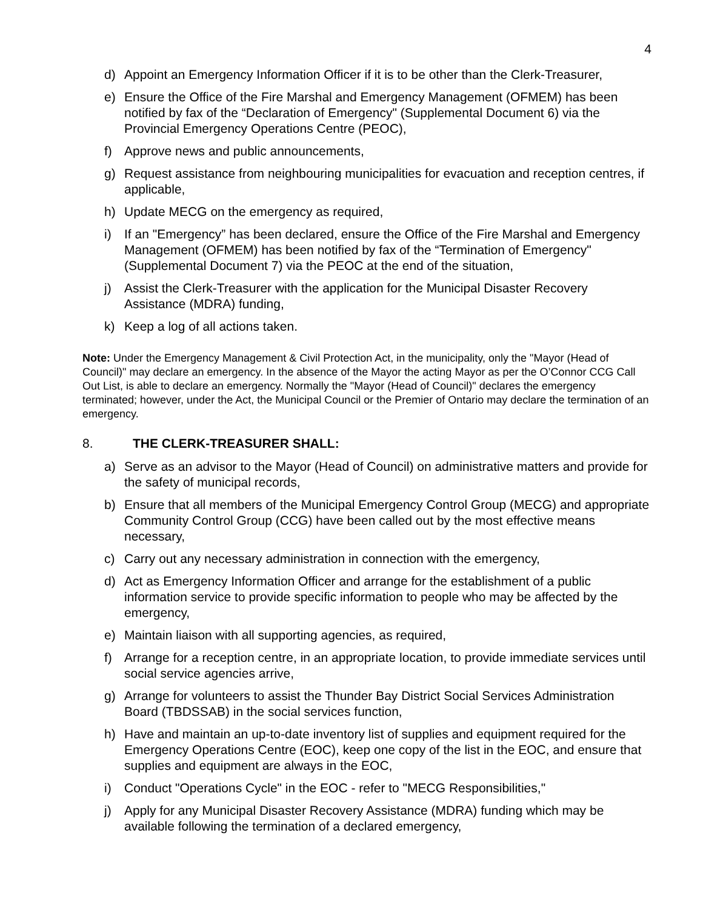4
d) Appoint an Emergency Information Officer if it is to be other than the Clerk-Treasurer,
e) Ensure the Office of the Fire Marshal and Emergency Management (OFMEM) has been notified by fax of the “Declaration of Emergency" (Supplemental Document 6) via the Provincial Emergency Operations Centre (PEOC),
f) Approve news and public announcements,
g) Request assistance from neighbouring municipalities for evacuation and reception centres, if applicable,
h) Update MECG on the emergency as required,
i) If an "Emergency” has been declared, ensure the Office of the Fire Marshal and Emergency Management (OFMEM) has been notified by fax of the “Termination of Emergency" (Supplemental Document 7) via the PEOC at the end of the situation,
j) Assist the Clerk-Treasurer with the application for the Municipal Disaster Recovery Assistance (MDRA) funding,
k) Keep a log of all actions taken.
Note: Under the Emergency Management & Civil Protection Act, in the municipality, only the "Mayor (Head of Council)" may declare an emergency. In the absence of the Mayor the acting Mayor as per the O’Connor CCG Call Out List, is able to declare an emergency. Normally the "Mayor (Head of Council)" declares the emergency terminated; however, under the Act, the Municipal Council or the Premier of Ontario may declare the termination of an emergency.
8. THE CLERK-TREASURER SHALL:
a) Serve as an advisor to the Mayor (Head of Council) on administrative matters and provide for the safety of municipal records,
b) Ensure that all members of the Municipal Emergency Control Group (MECG) and appropriate Community Control Group (CCG) have been called out by the most effective means necessary,
c) Carry out any necessary administration in connection with the emergency,
d) Act as Emergency Information Officer and arrange for the establishment of a public information service to provide specific information to people who may be affected by the emergency,
e) Maintain liaison with all supporting agencies, as required,
f) Arrange for a reception centre, in an appropriate location, to provide immediate services until social service agencies arrive,
g) Arrange for volunteers to assist the Thunder Bay District Social Services Administration Board (TBDSSAB) in the social services function,
h) Have and maintain an up-to-date inventory list of supplies and equipment required for the Emergency Operations Centre (EOC), keep one copy of the list in the EOC, and ensure that supplies and equipment are always in the EOC,
i) Conduct "Operations Cycle" in the EOC - refer to "MECG Responsibilities,"
j) Apply for any Municipal Disaster Recovery Assistance (MDRA) funding which may be available following the termination of a declared emergency,